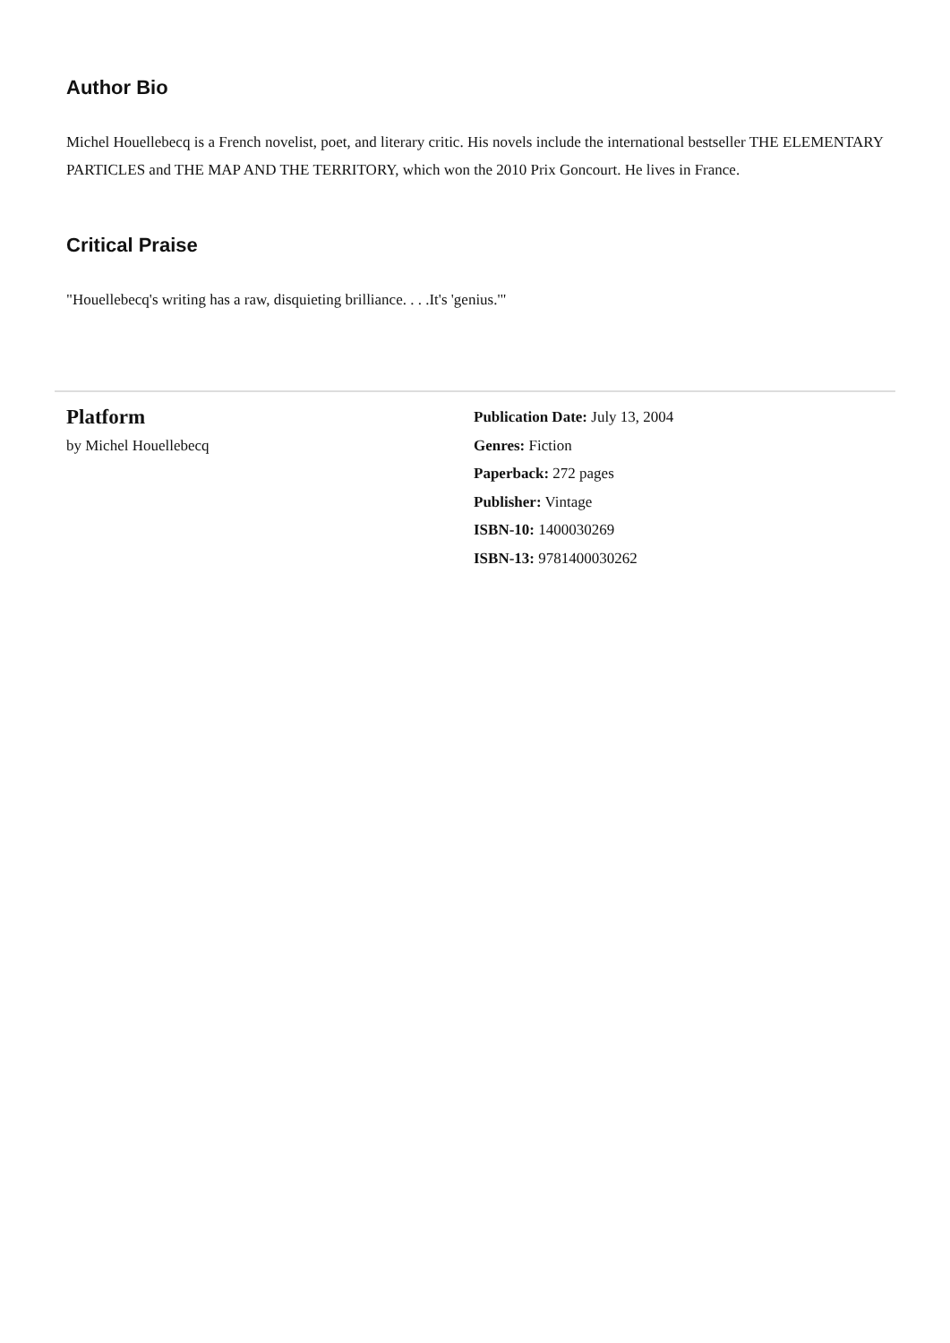Author Bio
Michel Houellebecq is a French novelist, poet, and literary critic. His novels include the international bestseller THE ELEMENTARY PARTICLES and THE MAP AND THE TERRITORY, which won the 2010 Prix Goncourt. He lives in France.
Critical Praise
"Houellebecq's writing has a raw, disquieting brilliance. . . .It's 'genius.'"
Platform
by Michel Houellebecq
Publication Date: July 13, 2004
Genres: Fiction
Paperback: 272 pages
Publisher: Vintage
ISBN-10: 1400030269
ISBN-13: 9781400030262